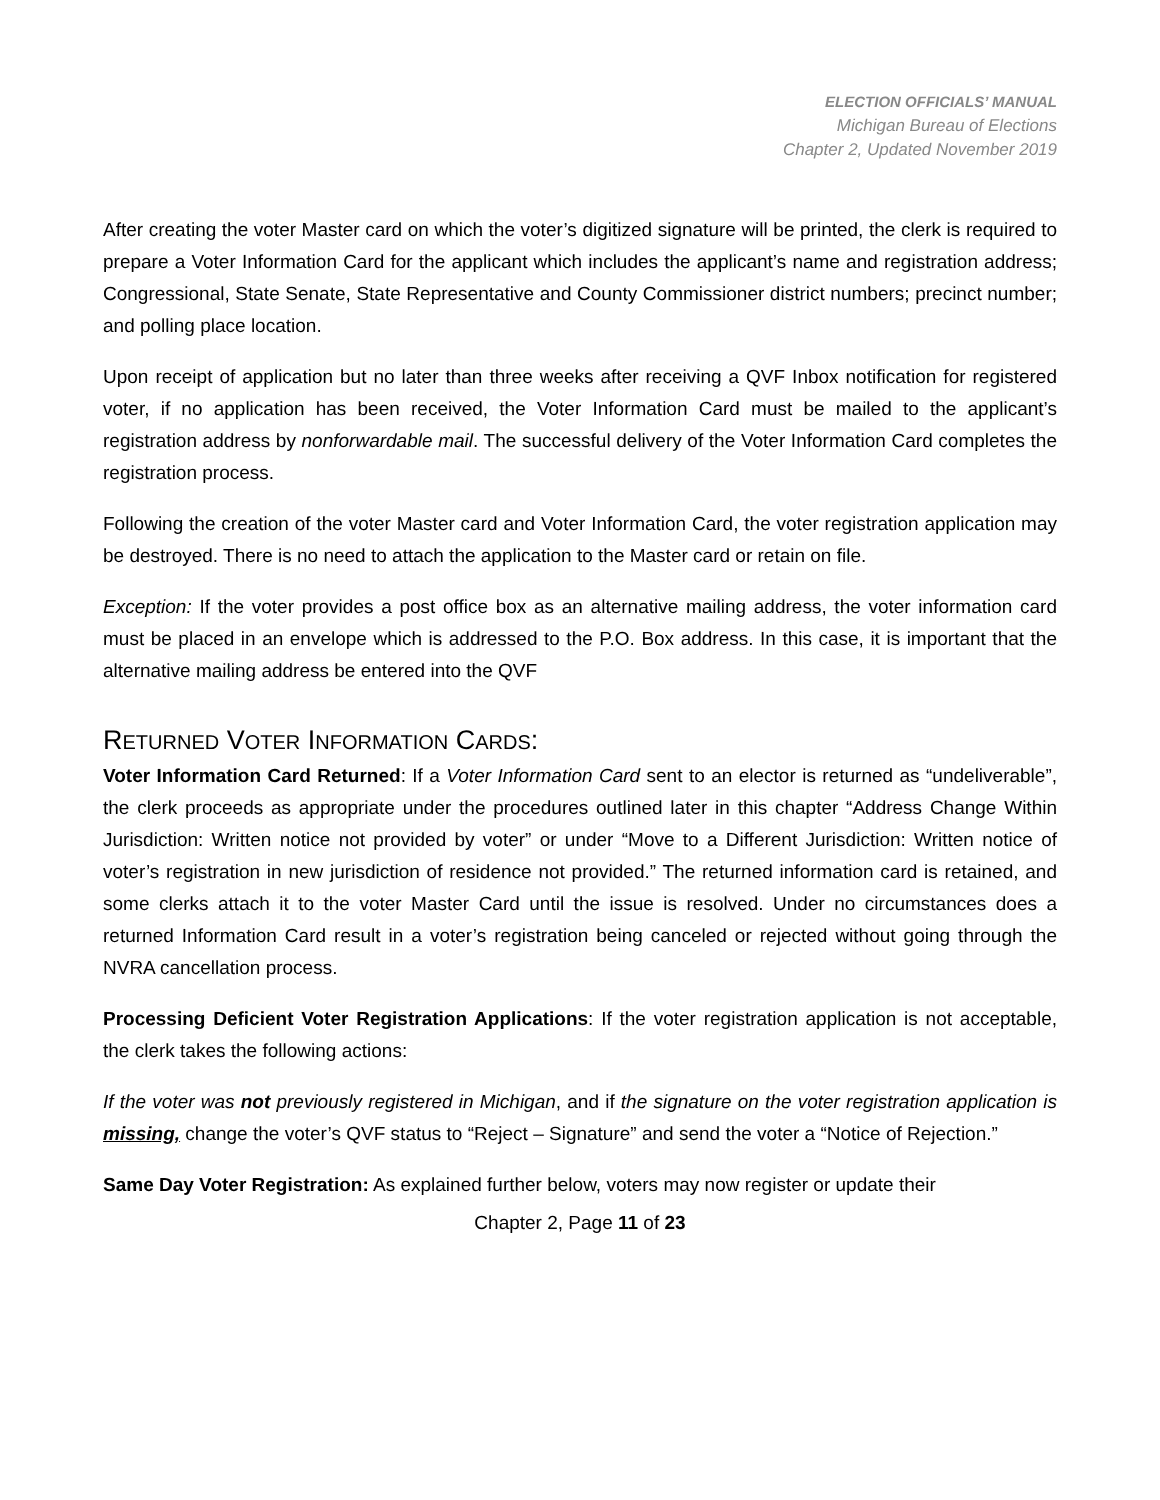ELECTION OFFICIALS’ MANUAL
Michigan Bureau of Elections
Chapter 2, Updated November 2019
After creating the voter Master card on which the voter’s digitized signature will be printed, the clerk is required to prepare a Voter Information Card for the applicant which includes the applicant’s name and registration address; Congressional, State Senate, State Representative and County Commissioner district numbers; precinct number; and polling place location.
Upon receipt of application but no later than three weeks after receiving a QVF Inbox notification for registered voter, if no application has been received, the Voter Information Card must be mailed to the applicant’s registration address by nonforwardable mail. The successful delivery of the Voter Information Card completes the registration process.
Following the creation of the voter Master card and Voter Information Card, the voter registration application may be destroyed. There is no need to attach the application to the Master card or retain on file.
Exception: If the voter provides a post office box as an alternative mailing address, the voter information card must be placed in an envelope which is addressed to the P.O. Box address. In this case, it is important that the alternative mailing address be entered into the QVF
RETURNED VOTER INFORMATION CARDS:
Voter Information Card Returned: If a Voter Information Card sent to an elector is returned as “undeliverable”, the clerk proceeds as appropriate under the procedures outlined later in this chapter “Address Change Within Jurisdiction: Written notice not provided by voter” or under “Move to a Different Jurisdiction: Written notice of voter’s registration in new jurisdiction of residence not provided.” The returned information card is retained, and some clerks attach it to the voter Master Card until the issue is resolved. Under no circumstances does a returned Information Card result in a voter’s registration being canceled or rejected without going through the NVRA cancellation process.
Processing Deficient Voter Registration Applications: If the voter registration application is not acceptable, the clerk takes the following actions:
If the voter was not previously registered in Michigan, and if the signature on the voter registration application is missing, change the voter’s QVF status to “Reject – Signature” and send the voter a “Notice of Rejection.”
Same Day Voter Registration: As explained further below, voters may now register or update their
Chapter 2, Page 11 of 23